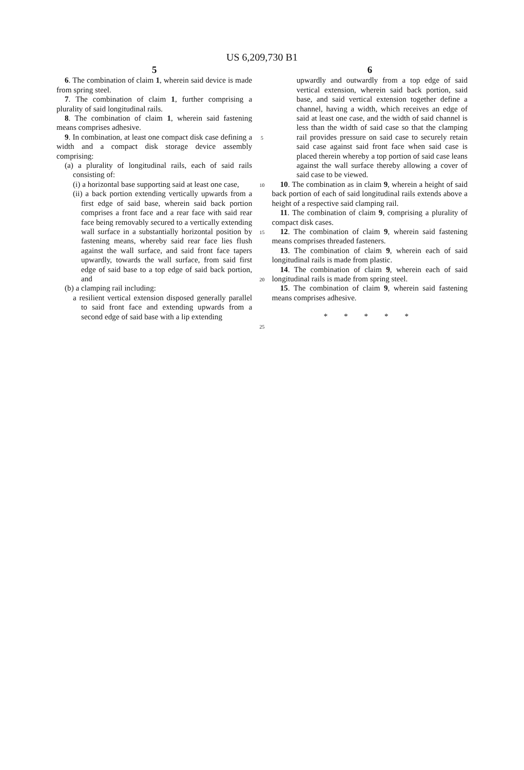US 6,209,730 B1
5
6. The combination of claim 1, wherein said device is made from spring steel.
7. The combination of claim 1, further comprising a plurality of said longitudinal rails.
8. The combination of claim 1, wherein said fastening means comprises adhesive.
9. In combination, at least one compact disk case defining a width and a compact disk storage device assembly comprising:
(a) a plurality of longitudinal rails, each of said rails consisting of:
(i) a horizontal base supporting said at least one case,
(ii) a back portion extending vertically upwards from a first edge of said base, wherein said back portion comprises a front face and a rear face with said rear face being removably secured to a vertically extending wall surface in a substantially horizontal position by fastening means, whereby said rear face lies flush against the wall surface, and said front face tapers upwardly, towards the wall surface, from said first edge of said base to a top edge of said back portion, and
(b) a clamping rail including:
a resilient vertical extension disposed generally parallel to said front face and extending upwards from a second edge of said base with a lip extending
5
10
15
20
25
6
upwardly and outwardly from a top edge of said vertical extension, wherein said back portion, said base, and said vertical extension together define a channel, having a width, which receives an edge of said at least one case, and the width of said channel is less than the width of said case so that the clamping rail provides pressure on said case to securely retain said case against said front face when said case is placed therein whereby a top portion of said case leans against the wall surface thereby allowing a cover of said case to be viewed.
10. The combination as in claim 9, wherein a height of said back portion of each of said longitudinal rails extends above a height of a respective said clamping rail.
11. The combination of claim 9, comprising a plurality of compact disk cases.
12. The combination of claim 9, wherein said fastening means comprises threaded fasteners.
13. The combination of claim 9, wherein each of said longitudinal rails is made from plastic.
14. The combination of claim 9, wherein each of said longitudinal rails is made from spring steel.
15. The combination of claim 9, wherein said fastening means comprises adhesive.
* * * * *